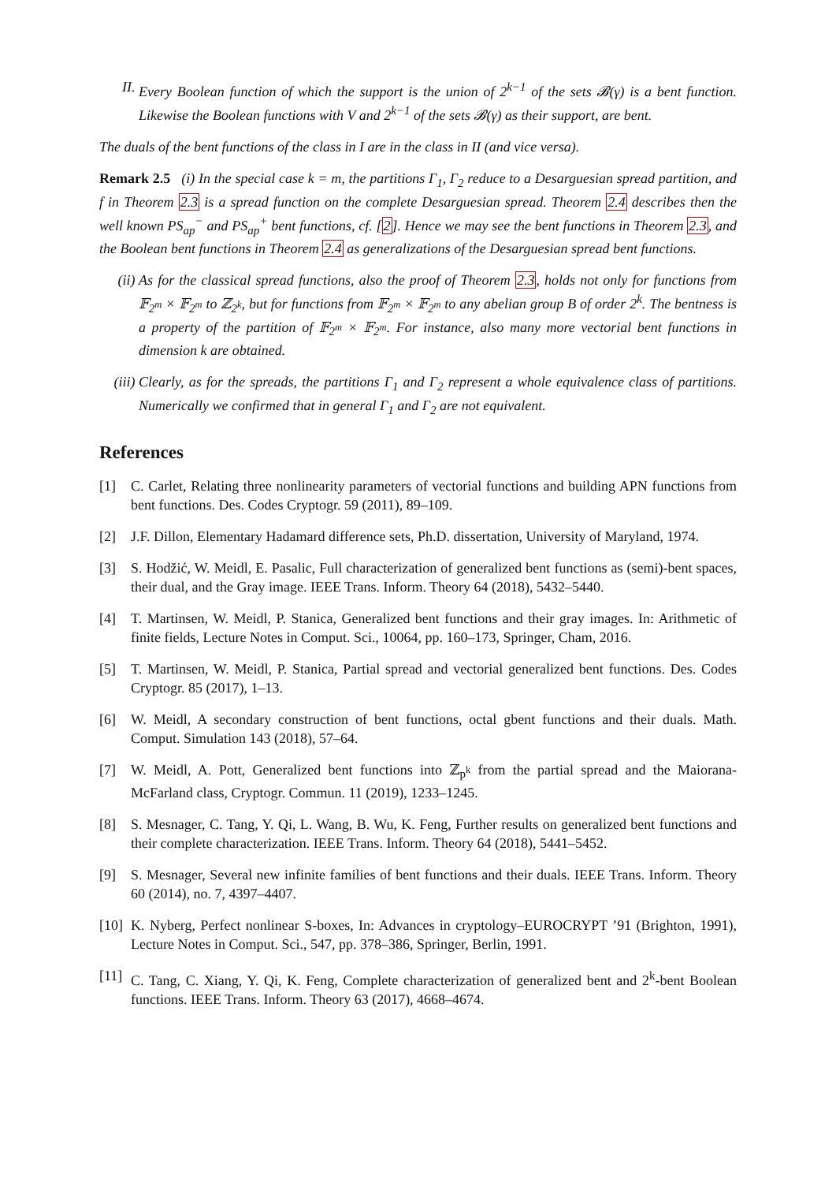II. Every Boolean function of which the support is the union of 2<sup>k−1</sup> of the sets 𝓑(γ) is a bent function. Likewise the Boolean functions with V and 2<sup>k−1</sup> of the sets 𝓑(γ) as their support, are bent.
The duals of the bent functions of the class in I are in the class in II (and vice versa).
Remark 2.5 (i) In the special case k = m, the partitions Γ<sub>1</sub>, Γ<sub>2</sub> reduce to a Desarguesian spread partition, and f in Theorem 2.3 is a spread function on the complete Desarguesian spread. Theorem 2.4 describes then the well known PS<sub>ap</sub><sup>−</sup> and PS<sub>ap</sub><sup>+</sup> bent functions, cf. [2]. Hence we may see the bent functions in Theorem 2.3, and the Boolean bent functions in Theorem 2.4 as generalizations of the Desarguesian spread bent functions.
(ii) As for the classical spread functions, also the proof of Theorem 2.3, holds not only for functions from 𝔽<sub>2<sup>m</sup></sub> × 𝔽<sub>2<sup>m</sup></sub> to ℤ<sub>2<sup>k</sup></sub>, but for functions from 𝔽<sub>2<sup>m</sup></sub> × 𝔽<sub>2<sup>m</sup></sub> to any abelian group B of order 2<sup>k</sup>. The bentness is a property of the partition of 𝔽<sub>2<sup>m</sup></sub> × 𝔽<sub>2<sup>m</sup></sub>. For instance, also many more vectorial bent functions in dimension k are obtained.
(iii) Clearly, as for the spreads, the partitions Γ<sub>1</sub> and Γ<sub>2</sub> represent a whole equivalence class of partitions. Numerically we confirmed that in general Γ<sub>1</sub> and Γ<sub>2</sub> are not equivalent.
References
[1] C. Carlet, Relating three nonlinearity parameters of vectorial functions and building APN functions from bent functions. Des. Codes Cryptogr. 59 (2011), 89–109.
[2] J.F. Dillon, Elementary Hadamard difference sets, Ph.D. dissertation, University of Maryland, 1974.
[3] S. Hodžić, W. Meidl, E. Pasalic, Full characterization of generalized bent functions as (semi)-bent spaces, their dual, and the Gray image. IEEE Trans. Inform. Theory 64 (2018), 5432–5440.
[4] T. Martinsen, W. Meidl, P. Stanica, Generalized bent functions and their gray images. In: Arithmetic of finite fields, Lecture Notes in Comput. Sci., 10064, pp. 160–173, Springer, Cham, 2016.
[5] T. Martinsen, W. Meidl, P. Stanica, Partial spread and vectorial generalized bent functions. Des. Codes Cryptogr. 85 (2017), 1–13.
[6] W. Meidl, A secondary construction of bent functions, octal gbent functions and their duals. Math. Comput. Simulation 143 (2018), 57–64.
[7] W. Meidl, A. Pott, Generalized bent functions into ℤ<sub>p<sup>k</sup></sub> from the partial spread and the Maiorana-McFarland class, Cryptogr. Commun. 11 (2019), 1233–1245.
[8] S. Mesnager, C. Tang, Y. Qi, L. Wang, B. Wu, K. Feng, Further results on generalized bent functions and their complete characterization. IEEE Trans. Inform. Theory 64 (2018), 5441–5452.
[9] S. Mesnager, Several new infinite families of bent functions and their duals. IEEE Trans. Inform. Theory 60 (2014), no. 7, 4397–4407.
[10] K. Nyberg, Perfect nonlinear S-boxes, In: Advances in cryptology–EUROCRYPT ’91 (Brighton, 1991), Lecture Notes in Comput. Sci., 547, pp. 378–386, Springer, Berlin, 1991.
[11] C. Tang, C. Xiang, Y. Qi, K. Feng, Complete characterization of generalized bent and 2<sup>k</sup>-bent Boolean functions. IEEE Trans. Inform. Theory 63 (2017), 4668–4674.